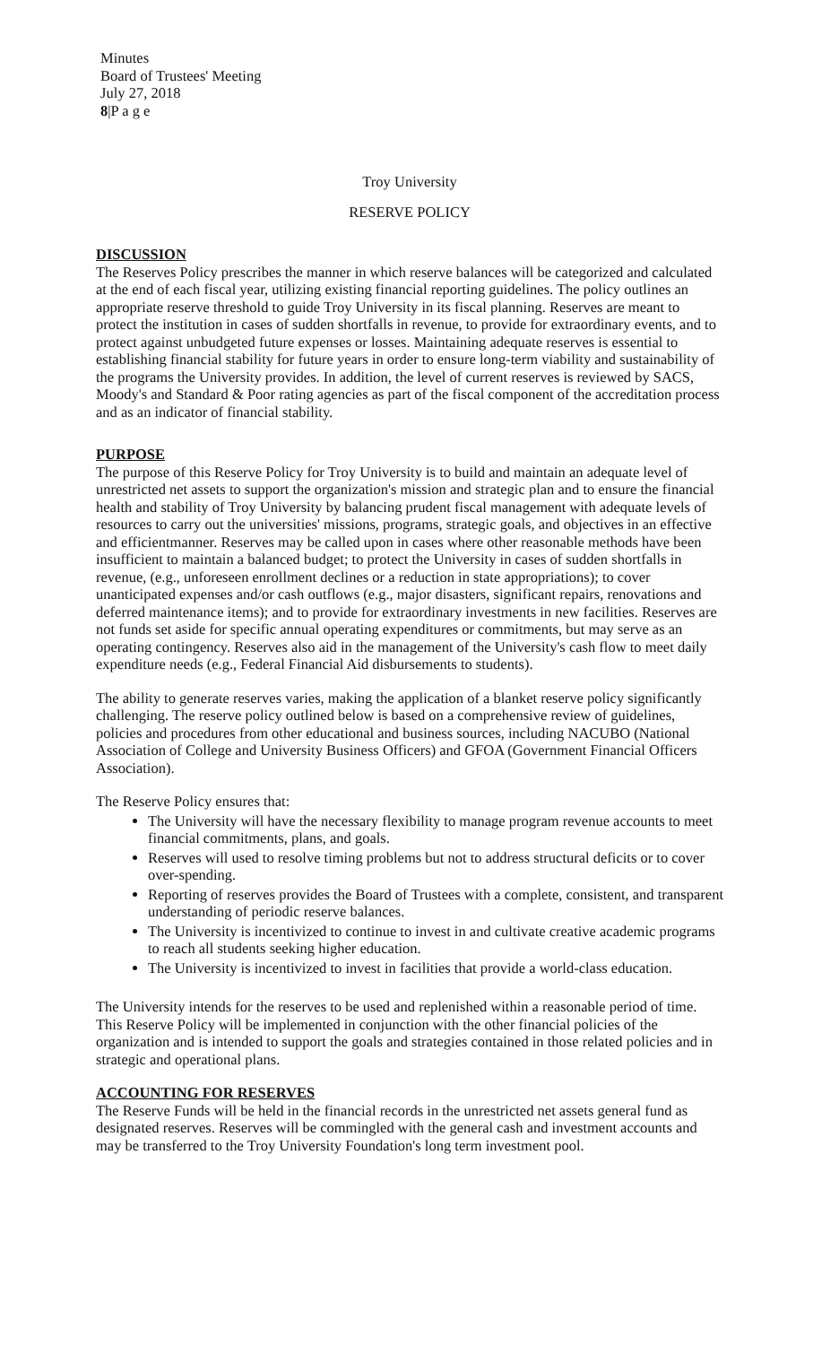Minutes
Board of Trustees' Meeting
July 27, 2018
8|P a g e
Troy University
RESERVE POLICY
DISCUSSION
The Reserves Policy prescribes the manner in which reserve balances will be categorized and calculated at the end of each fiscal year, utilizing existing financial reporting guidelines. The policy outlines an appropriate reserve threshold to guide Troy University in its fiscal planning. Reserves are meant to protect the institution in cases of sudden shortfalls in revenue, to provide for extraordinary events, and to protect against unbudgeted future expenses or losses. Maintaining adequate reserves is essential to establishing financial stability for future years in order to ensure long-term viability and sustainability of the programs the University provides. In addition, the level of current reserves is reviewed by SACS, Moody's and Standard & Poor rating agencies as part of the fiscal component of the accreditation process and as an indicator of financial stability.
PURPOSE
The purpose of this Reserve Policy for Troy University is to build and maintain an adequate level of unrestricted net assets to support the organization's mission and strategic plan and to ensure the financial health and stability of Troy University by balancing prudent fiscal management with adequate levels of resources to carry out the universities' missions, programs, strategic goals, and objectives in an effective and efficientmanner. Reserves may be called upon in cases where other reasonable methods have been insufficient to maintain a balanced budget; to protect the University in cases of sudden shortfalls in revenue, (e.g., unforeseen enrollment declines or a reduction in state appropriations); to cover unanticipated expenses and/or cash outflows (e.g., major disasters, significant repairs, renovations and deferred maintenance items); and to provide for extraordinary investments in new facilities. Reserves are not funds set aside for specific annual operating expenditures or commitments, but may serve as an operating contingency. Reserves also aid in the management of the University's cash flow to meet daily expenditure needs (e.g., Federal Financial Aid disbursements to students).
The ability to generate reserves varies, making the application of a blanket reserve policy significantly challenging. The reserve policy outlined below is based on a comprehensive review of guidelines, policies and procedures from other educational and business sources, including NACUBO (National Association of College and University Business Officers) and GFOA (Government Financial Officers Association).
The Reserve Policy ensures that:
The University will have the necessary flexibility to manage program revenue accounts to meet financial commitments, plans, and goals.
Reserves will used to resolve timing problems but not to address structural deficits or to cover over-spending.
Reporting of reserves provides the Board of Trustees with a complete, consistent, and transparent understanding of periodic reserve balances.
The University is incentivized to continue to invest in and cultivate creative academic programs to reach all students seeking higher education.
The University is incentivized to invest in facilities that provide a world-class education.
The University intends for the reserves to be used and replenished within a reasonable period of time. This Reserve Policy will be implemented in conjunction with the other financial policies of the organization and is intended to support the goals and strategies contained in those related policies and in strategic and operational plans.
ACCOUNTING FOR RESERVES
The Reserve Funds will be held in the financial records in the unrestricted net assets general fund as designated reserves. Reserves will be commingled with the general cash and investment accounts and may be transferred to the Troy University Foundation's long term investment pool.